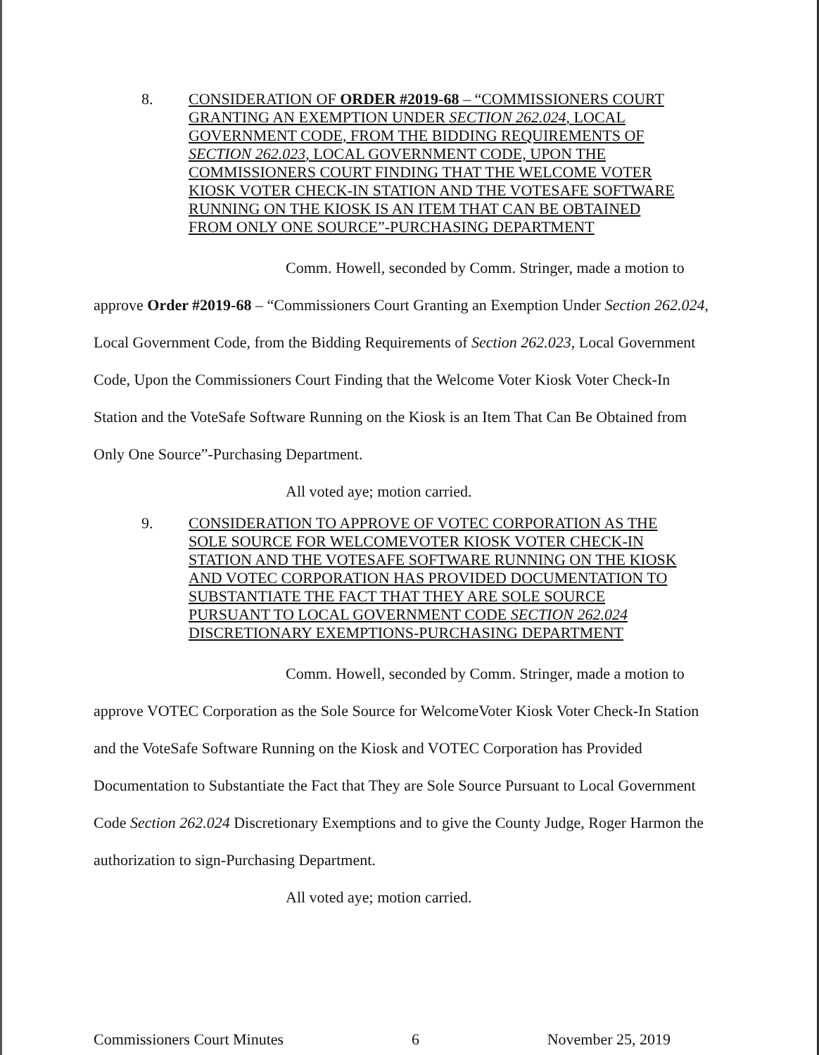8. CONSIDERATION OF ORDER #2019-68 – “COMMISSIONERS COURT GRANTING AN EXEMPTION UNDER SECTION 262.024, LOCAL GOVERNMENT CODE, FROM THE BIDDING REQUIREMENTS OF SECTION 262.023, LOCAL GOVERNMENT CODE, UPON THE COMMISSIONERS COURT FINDING THAT THE WELCOME VOTER KIOSK VOTER CHECK-IN STATION AND THE VOTESAFE SOFTWARE RUNNING ON THE KIOSK IS AN ITEM THAT CAN BE OBTAINED FROM ONLY ONE SOURCE”-PURCHASING DEPARTMENT
Comm. Howell, seconded by Comm. Stringer, made a motion to
approve Order #2019-68 – “Commissioners Court Granting an Exemption Under Section 262.024, Local Government Code, from the Bidding Requirements of Section 262.023, Local Government Code, Upon the Commissioners Court Finding that the Welcome Voter Kiosk Voter Check-In Station and the VoteSafe Software Running on the Kiosk is an Item That Can Be Obtained from Only One Source”-Purchasing Department.
All voted aye; motion carried.
9. CONSIDERATION TO APPROVE OF VOTEC CORPORATION AS THE SOLE SOURCE FOR WELCOMEVOTER KIOSK VOTER CHECK-IN STATION AND THE VOTESAFE SOFTWARE RUNNING ON THE KIOSK AND VOTEC CORPORATION HAS PROVIDED DOCUMENTATION TO SUBSTANTIATE THE FACT THAT THEY ARE SOLE SOURCE PURSUANT TO LOCAL GOVERNMENT CODE SECTION 262.024 DISCRETIONARY EXEMPTIONS-PURCHASING DEPARTMENT
Comm. Howell, seconded by Comm. Stringer, made a motion to
approve VOTEC Corporation as the Sole Source for WelcomeVoter Kiosk Voter Check-In Station and the VoteSafe Software Running on the Kiosk and VOTEC Corporation has Provided Documentation to Substantiate the Fact that They are Sole Source Pursuant to Local Government Code Section 262.024 Discretionary Exemptions and to give the County Judge, Roger Harmon the authorization to sign-Purchasing Department.
All voted aye; motion carried.
Commissioners Court Minutes 6 November 25, 2019